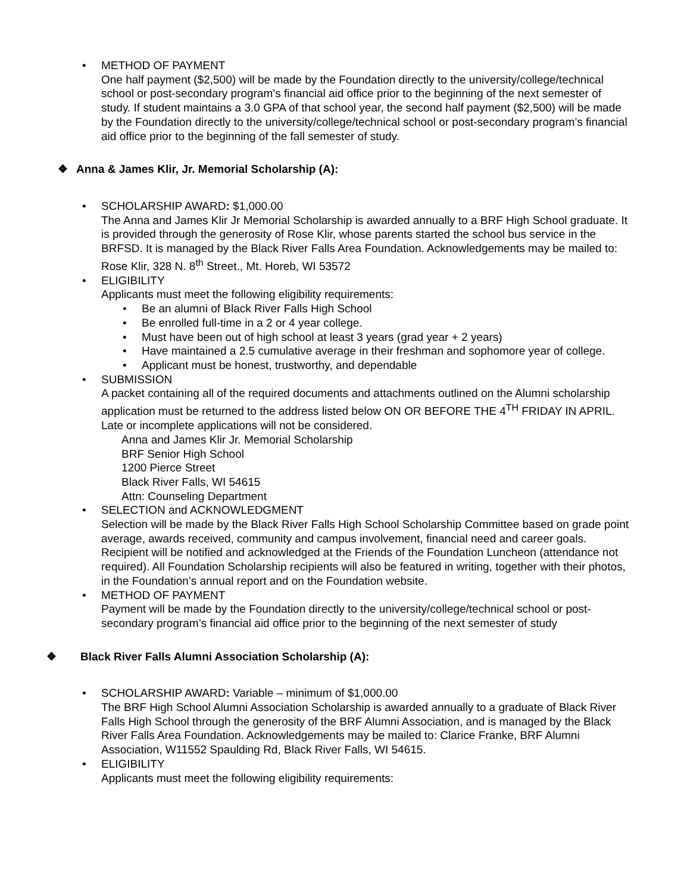• METHOD OF PAYMENT
One half payment ($2,500) will be made by the Foundation directly to the university/college/technical school or post-secondary program’s financial aid office prior to the beginning of the next semester of study. If student maintains a 3.0 GPA of that school year, the second half payment ($2,500) will be made by the Foundation directly to the university/college/technical school or post-secondary program’s financial aid office prior to the beginning of the fall semester of study.
❖ Anna & James Klir, Jr. Memorial Scholarship (A):
• SCHOLARSHIP AWARD: $1,000.00
The Anna and James Klir Jr Memorial Scholarship is awarded annually to a BRF High School graduate. It is provided through the generosity of Rose Klir, whose parents started the school bus service in the BRFSD. It is managed by the Black River Falls Area Foundation. Acknowledgements may be mailed to: Rose Klir, 328 N. 8<sup>th</sup> Street., Mt. Horeb, WI 53572
• ELIGIBILITY
Applicants must meet the following eligibility requirements:
• Be an alumni of Black River Falls High School
• Be enrolled full-time in a 2 or 4 year college.
• Must have been out of high school at least 3 years (grad year + 2 years)
• Have maintained a 2.5 cumulative average in their freshman and sophomore year of college.
• Applicant must be honest, trustworthy, and dependable
• SUBMISSION
A packet containing all of the required documents and attachments outlined on the Alumni scholarship application must be returned to the address listed below ON OR BEFORE THE 4<sup>TH</sup> FRIDAY IN APRIL. Late or incomplete applications will not be considered.
Anna and James Klir Jr. Memorial Scholarship
BRF Senior High School
1200 Pierce Street
Black River Falls, WI 54615
Attn: Counseling Department
• SELECTION and ACKNOWLEDGMENT
Selection will be made by the Black River Falls High School Scholarship Committee based on grade point average, awards received, community and campus involvement, financial need and career goals. Recipient will be notified and acknowledged at the Friends of the Foundation Luncheon (attendance not required). All Foundation Scholarship recipients will also be featured in writing, together with their photos, in the Foundation’s annual report and on the Foundation website.
• METHOD OF PAYMENT
Payment will be made by the Foundation directly to the university/college/technical school or post-secondary program’s financial aid office prior to the beginning of the next semester of study
❖ Black River Falls Alumni Association Scholarship (A):
• SCHOLARSHIP AWARD: Variable – minimum of $1,000.00
The BRF High School Alumni Association Scholarship is awarded annually to a graduate of Black River Falls High School through the generosity of the BRF Alumni Association, and is managed by the Black River Falls Area Foundation. Acknowledgements may be mailed to: Clarice Franke, BRF Alumni Association, W11552 Spaulding Rd, Black River Falls, WI 54615.
• ELIGIBILITY
Applicants must meet the following eligibility requirements: